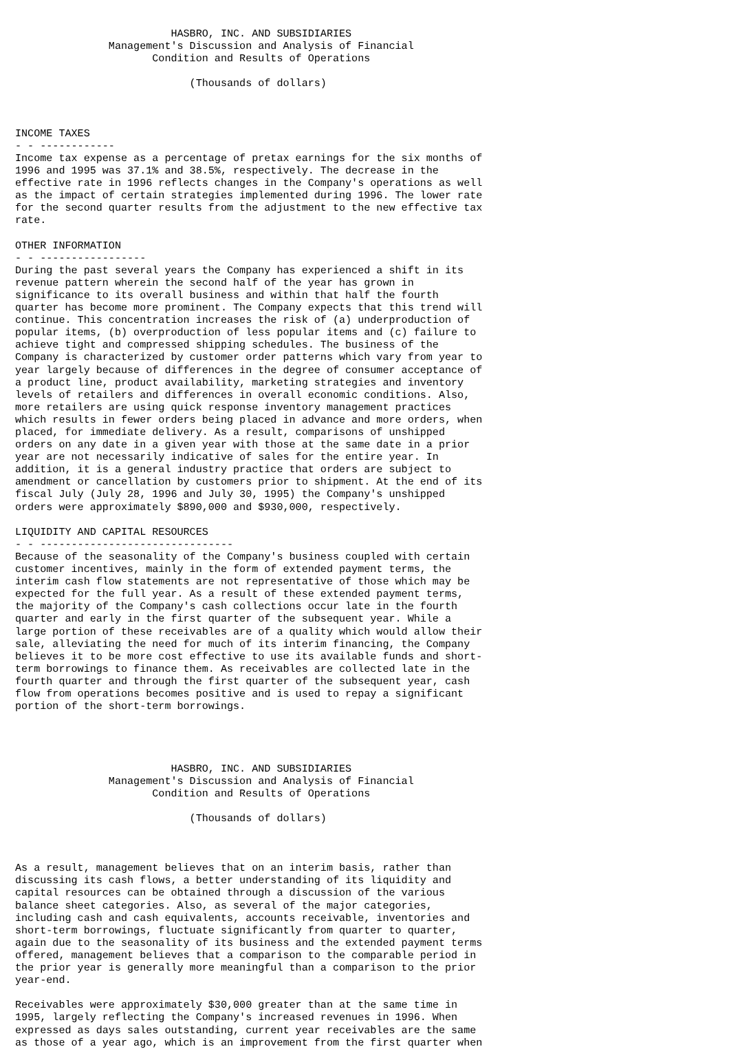HASBRO, INC. AND SUBSIDIARIES
               Management's Discussion and Analysis of Financial
                      Condition and Results of Operations

                            (Thousands of dollars)



INCOME TAXES
- - ------------
Income tax expense as a percentage of pretax earnings for the six months of
1996 and 1995 was 37.1% and 38.5%, respectively. The decrease in the
effective rate in 1996 reflects changes in the Company's operations as well
as the impact of certain strategies implemented during 1996. The lower rate
for the second quarter results from the adjustment to the new effective tax
rate.

OTHER INFORMATION
- - -----------------
During the past several years the Company has experienced a shift in its
revenue pattern wherein the second half of the year has grown in
significance to its overall business and within that half the fourth
quarter has become more prominent. The Company expects that this trend will
continue. This concentration increases the risk of (a) underproduction of
popular items, (b) overproduction of less popular items and (c) failure to
achieve tight and compressed shipping schedules. The business of the
Company is characterized by customer order patterns which vary from year to
year largely because of differences in the degree of consumer acceptance of
a product line, product availability, marketing strategies and inventory
levels of retailers and differences in overall economic conditions. Also,
more retailers are using quick response inventory management practices
which results in fewer orders being placed in advance and more orders, when
placed, for immediate delivery. As a result, comparisons of unshipped
orders on any date in a given year with those at the same date in a prior
year are not necessarily indicative of sales for the entire year. In
addition, it is a general industry practice that orders are subject to
amendment or cancellation by customers prior to shipment. At the end of its
fiscal July (July 28, 1996 and July 30, 1995) the Company's unshipped
orders were approximately $890,000 and $930,000, respectively.

LIQUIDITY AND CAPITAL RESOURCES
- - -------------------------------
Because of the seasonality of the Company's business coupled with certain
customer incentives, mainly in the form of extended payment terms, the
interim cash flow statements are not representative of those which may be
expected for the full year. As a result of these extended payment terms,
the majority of the Company's cash collections occur late in the fourth
quarter and early in the first quarter of the subsequent year. While a
large portion of these receivables are of a quality which would allow their
sale, alleviating the need for much of its interim financing, the Company
believes it to be more cost effective to use its available funds and short-
term borrowings to finance them. As receivables are collected late in the
fourth quarter and through the first quarter of the subsequent year, cash
flow from operations becomes positive and is used to repay a significant
portion of the short-term borrowings.




                         HASBRO, INC. AND SUBSIDIARIES
               Management's Discussion and Analysis of Financial
                      Condition and Results of Operations

                            (Thousands of dollars)



As a result, management believes that on an interim basis, rather than
discussing its cash flows, a better understanding of its liquidity and
capital resources can be obtained through a discussion of the various
balance sheet categories. Also, as several of the major categories,
including cash and cash equivalents, accounts receivable, inventories and
short-term borrowings, fluctuate significantly from quarter to quarter,
again due to the seasonality of its business and the extended payment terms
offered, management believes that a comparison to the comparable period in
the prior year is generally more meaningful than a comparison to the prior
year-end.

Receivables were approximately $30,000 greater than at the same time in
1995, largely reflecting the Company's increased revenues in 1996. When
expressed as days sales outstanding, current year receivables are the same
as those of a year ago, which is an improvement from the first quarter when